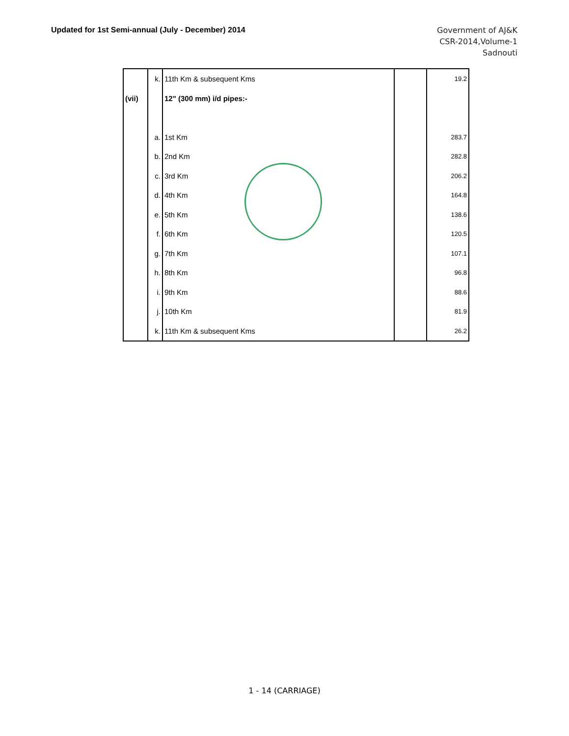Updated for 1st Semi-annual (July - December) 2014
Government of AJ&K
CSR-2014,Volume-1
Sadnouti
| | k. | 11th Km & subsequent Kms | | 19.2 |
| (vii) | | 12" (300 mm) i/d pipes:- | | |
| | a. | 1st Km | | 283.7 |
| | b. | 2nd Km | | 282.8 |
| | c. | 3rd Km | | 206.2 |
| | d. | 4th Km | | 164.8 |
| | e. | 5th Km | | 138.6 |
| | f. | 6th Km | | 120.5 |
| | g. | 7th Km | | 107.1 |
| | h. | 8th Km | | 96.8 |
| | i. | 9th Km | | 88.6 |
| | j. | 10th Km | | 81.9 |
| | k. | 11th Km & subsequent Kms | | 26.2 |
1 - 14 (CARRIAGE)